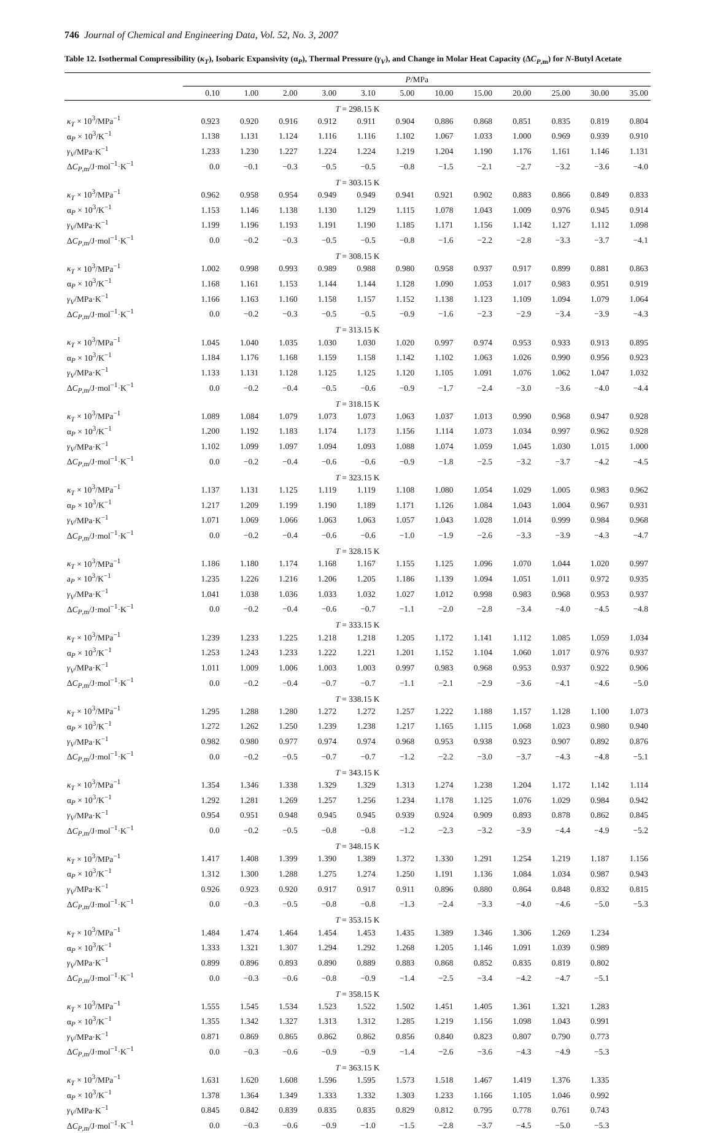746 Journal of Chemical and Engineering Data, Vol. 52, No. 3, 2007
Table 12. Isothermal Compressibility (κ<sub>T</sub>), Isobaric Expansivity (α<sub>P</sub>), Thermal Pressure (γ<sub>V</sub>), and Change in Molar Heat Capacity (ΔC<sub>P,m</sub>) for N-Butyl Acetate
| | P /MPa | | | | | | | | | | | |
| --- | --- | --- | --- | --- | --- | --- | --- | --- | --- | --- | --- | --- |
| | 0.10 | 1.00 | 2.00 | 3.00 | 3.10 | 5.00 | 10.00 | 15.00 | 20.00 | 25.00 | 30.00 | 35.00 |
| T = 298.15 K | | | | | | | | | | | | |
| κ<sub>T</sub> × 10<sup>3</sup>/MPa<sup>−1</sup> | 0.923 | 0.920 | 0.916 | 0.912 | 0.911 | 0.904 | 0.886 | 0.868 | 0.851 | 0.835 | 0.819 | 0.804 |
| α<sub>P</sub> × 10<sup>3</sup>/K<sup>−1</sup> | 1.138 | 1.131 | 1.124 | 1.116 | 1.116 | 1.102 | 1.067 | 1.033 | 1.000 | 0.969 | 0.939 | 0.910 |
| γ<sub>V</sub> /MPa·K<sup>−1</sup> | 1.233 | 1.230 | 1.227 | 1.224 | 1.224 | 1.219 | 1.204 | 1.190 | 1.176 | 1.161 | 1.146 | 1.131 |
| Δ C<sub>P,m</sub>/J·mol<sup>−1</sup>·K<sup>−1</sup> | 0.0 | −0.1 | −0.3 | −0.5 | −0.5 | −0.8 | −1.5 | −2.1 | −2.7 | −3.2 | −3.6 | −4.0 |
| T = 303.15 K | | | | | | | | | | | | |
| κ<sub>T</sub> × 10<sup>3</sup>/MPa<sup>−1</sup> | 0.962 | 0.958 | 0.954 | 0.949 | 0.949 | 0.941 | 0.921 | 0.902 | 0.883 | 0.866 | 0.849 | 0.833 |
| α<sub>P</sub> × 10<sup>3</sup>/K<sup>−1</sup> | 1.153 | 1.146 | 1.138 | 1.130 | 1.129 | 1.115 | 1.078 | 1.043 | 1.009 | 0.976 | 0.945 | 0.914 |
| γ<sub>V</sub> /MPa·K<sup>−1</sup> | 1.199 | 1.196 | 1.193 | 1.191 | 1.190 | 1.185 | 1.171 | 1.156 | 1.142 | 1.127 | 1.112 | 1.098 |
| Δ C<sub>P,m</sub>/J·mol<sup>−1</sup>·K<sup>−1</sup> | 0.0 | −0.2 | −0.3 | −0.5 | −0.5 | −0.8 | −1.6 | −2.2 | −2.8 | −3.3 | −3.7 | −4.1 |
| T = 308.15 K | | | | | | | | | | | | |
| κ<sub>T</sub> × 10<sup>3</sup>/MPa<sup>−1</sup> | 1.002 | 0.998 | 0.993 | 0.989 | 0.988 | 0.980 | 0.958 | 0.937 | 0.917 | 0.899 | 0.881 | 0.863 |
| α<sub>P</sub> × 10<sup>3</sup>/K<sup>−1</sup> | 1.168 | 1.161 | 1.153 | 1.144 | 1.144 | 1.128 | 1.090 | 1.053 | 1.017 | 0.983 | 0.951 | 0.919 |
| γ<sub>V</sub> /MPa·K<sup>−1</sup> | 1.166 | 1.163 | 1.160 | 1.158 | 1.157 | 1.152 | 1.138 | 1.123 | 1.109 | 1.094 | 1.079 | 1.064 |
| Δ C<sub>P,m</sub>/J·mol<sup>−1</sup>·K<sup>−1</sup> | 0.0 | −0.2 | −0.3 | −0.5 | −0.5 | −0.9 | −1.6 | −2.3 | −2.9 | −3.4 | −3.9 | −4.3 |
| T = 313.15 K | | | | | | | | | | | | |
| κ<sub>T</sub> × 10<sup>3</sup>/MPa<sup>−1</sup> | 1.045 | 1.040 | 1.035 | 1.030 | 1.030 | 1.020 | 0.997 | 0.974 | 0.953 | 0.933 | 0.913 | 0.895 |
| α<sub>P</sub> × 10<sup>3</sup>/K<sup>−1</sup> | 1.184 | 1.176 | 1.168 | 1.159 | 1.158 | 1.142 | 1.102 | 1.063 | 1.026 | 0.990 | 0.956 | 0.923 |
| γ<sub>V</sub> /MPa·K<sup>−1</sup> | 1.133 | 1.131 | 1.128 | 1.125 | 1.125 | 1.120 | 1.105 | 1.091 | 1.076 | 1.062 | 1.047 | 1.032 |
| Δ C<sub>P,m</sub>/J·mol<sup>−1</sup>·K<sup>−1</sup> | 0.0 | −0.2 | −0.4 | −0.5 | −0.6 | −0.9 | −1.7 | −2.4 | −3.0 | −3.6 | −4.0 | −4.4 |
| T = 318.15 K | | | | | | | | | | | | |
| κ<sub>T</sub> × 10<sup>3</sup>/MPa<sup>−1</sup> | 1.089 | 1.084 | 1.079 | 1.073 | 1.073 | 1.063 | 1.037 | 1.013 | 0.990 | 0.968 | 0.947 | 0.928 |
| α<sub>P</sub> × 10<sup>3</sup>/K<sup>−1</sup> | 1.200 | 1.192 | 1.183 | 1.174 | 1.173 | 1.156 | 1.114 | 1.073 | 1.034 | 0.997 | 0.962 | 0.928 |
| γ<sub>V</sub> /MPa·K<sup>−1</sup> | 1.102 | 1.099 | 1.097 | 1.094 | 1.093 | 1.088 | 1.074 | 1.059 | 1.045 | 1.030 | 1.015 | 1.000 |
| Δ C<sub>P,m</sub>/J·mol<sup>−1</sup>·K<sup>−1</sup> | 0.0 | −0.2 | −0.4 | −0.6 | −0.6 | −0.9 | −1.8 | −2.5 | −3.2 | −3.7 | −4.2 | −4.5 |
| T = 323.15 K | | | | | | | | | | | | |
| κ<sub>T</sub> × 10<sup>3</sup>/MPa<sup>−1</sup> | 1.137 | 1.131 | 1.125 | 1.119 | 1.119 | 1.108 | 1.080 | 1.054 | 1.029 | 1.005 | 0.983 | 0.962 |
| α<sub>P</sub> × 10<sup>3</sup>/K<sup>−1</sup> | 1.217 | 1.209 | 1.199 | 1.190 | 1.189 | 1.171 | 1.126 | 1.084 | 1.043 | 1.004 | 0.967 | 0.931 |
| γ<sub>V</sub> /MPa·K<sup>−1</sup> | 1.071 | 1.069 | 1.066 | 1.063 | 1.063 | 1.057 | 1.043 | 1.028 | 1.014 | 0.999 | 0.984 | 0.968 |
| Δ C<sub>P,m</sub>/J·mol<sup>−1</sup>·K<sup>−1</sup> | 0.0 | −0.2 | −0.4 | −0.6 | −0.6 | −1.0 | −1.9 | −2.6 | −3.3 | −3.9 | −4.3 | −4.7 |
| T = 328.15 K | | | | | | | | | | | | |
| κ<sub>T</sub> × 10<sup>3</sup>/MPa<sup>−1</sup> | 1.186 | 1.180 | 1.174 | 1.168 | 1.167 | 1.155 | 1.125 | 1.096 | 1.070 | 1.044 | 1.020 | 0.997 |
| a<sub>P</sub> × 10<sup>3</sup>/K<sup>−1</sup> | 1.235 | 1.226 | 1.216 | 1.206 | 1.205 | 1.186 | 1.139 | 1.094 | 1.051 | 1.011 | 0.972 | 0.935 |
| γ<sub>V</sub> /MPa·K<sup>−1</sup> | 1.041 | 1.038 | 1.036 | 1.033 | 1.032 | 1.027 | 1.012 | 0.998 | 0.983 | 0.968 | 0.953 | 0.937 |
| Δ C<sub>P,m</sub>/J·mol<sup>−1</sup>·K<sup>−1</sup> | 0.0 | −0.2 | −0.4 | −0.6 | −0.7 | −1.1 | −2.0 | −2.8 | −3.4 | −4.0 | −4.5 | −4.8 |
| T = 333.15 K | | | | | | | | | | | | |
| κ<sub>T</sub> × 10<sup>3</sup>/MPa<sup>−1</sup> | 1.239 | 1.233 | 1.225 | 1.218 | 1.218 | 1.205 | 1.172 | 1.141 | 1.112 | 1.085 | 1.059 | 1.034 |
| α<sub>P</sub> × 10<sup>3</sup>/K<sup>−1</sup> | 1.253 | 1.243 | 1.233 | 1.222 | 1.221 | 1.201 | 1.152 | 1.104 | 1.060 | 1.017 | 0.976 | 0.937 |
| γ<sub>V</sub> /MPa·K<sup>−1</sup> | 1.011 | 1.009 | 1.006 | 1.003 | 1.003 | 0.997 | 0.983 | 0.968 | 0.953 | 0.937 | 0.922 | 0.906 |
| Δ C<sub>P,m</sub>/J·mol<sup>−1</sup>·K<sup>−1</sup> | 0.0 | −0.2 | −0.4 | −0.7 | −0.7 | −1.1 | −2.1 | −2.9 | −3.6 | −4.1 | −4.6 | −5.0 |
| T = 338.15 K | | | | | | | | | | | | |
| κ<sub>T</sub> × 10<sup>3</sup>/MPa<sup>−1</sup> | 1.295 | 1.288 | 1.280 | 1.272 | 1.272 | 1.257 | 1.222 | 1.188 | 1.157 | 1.128 | 1.100 | 1.073 |
| α<sub>P</sub> × 10<sup>3</sup>/K<sup>−1</sup> | 1.272 | 1.262 | 1.250 | 1.239 | 1.238 | 1.217 | 1.165 | 1.115 | 1.068 | 1.023 | 0.980 | 0.940 |
| γ<sub>V</sub> /MPa·K<sup>−1</sup> | 0.982 | 0.980 | 0.977 | 0.974 | 0.974 | 0.968 | 0.953 | 0.938 | 0.923 | 0.907 | 0.892 | 0.876 |
| Δ C<sub>P,m</sub>/J·mol<sup>−1</sup>·K<sup>−1</sup> | 0.0 | −0.2 | −0.5 | −0.7 | −0.7 | −1.2 | −2.2 | −3.0 | −3.7 | −4.3 | −4.8 | −5.1 |
| T = 343.15 K | | | | | | | | | | | | |
| κ<sub>T</sub> × 10<sup>3</sup>/MPa<sup>−1</sup> | 1.354 | 1.346 | 1.338 | 1.329 | 1.329 | 1.313 | 1.274 | 1.238 | 1.204 | 1.172 | 1.142 | 1.114 |
| α<sub>P</sub> × 10<sup>3</sup>/K<sup>−1</sup> | 1.292 | 1.281 | 1.269 | 1.257 | 1.256 | 1.234 | 1.178 | 1.125 | 1.076 | 1.029 | 0.984 | 0.942 |
| γ<sub>V</sub> /MPa·K<sup>−1</sup> | 0.954 | 0.951 | 0.948 | 0.945 | 0.945 | 0.939 | 0.924 | 0.909 | 0.893 | 0.878 | 0.862 | 0.845 |
| Δ C<sub>P,m</sub>/J·mol<sup>−1</sup>·K<sup>−1</sup> | 0.0 | −0.2 | −0.5 | −0.8 | −0.8 | −1.2 | −2.3 | −3.2 | −3.9 | −4.4 | −4.9 | −5.2 |
| T = 348.15 K | | | | | | | | | | | | |
| κ<sub>T</sub> × 10<sup>3</sup>/MPa<sup>−1</sup> | 1.417 | 1.408 | 1.399 | 1.390 | 1.389 | 1.372 | 1.330 | 1.291 | 1.254 | 1.219 | 1.187 | 1.156 |
| α<sub>P</sub> × 10<sup>3</sup>/K<sup>−1</sup> | 1.312 | 1.300 | 1.288 | 1.275 | 1.274 | 1.250 | 1.191 | 1.136 | 1.084 | 1.034 | 0.987 | 0.943 |
| γ<sub>V</sub> /MPa·K<sup>−1</sup> | 0.926 | 0.923 | 0.920 | 0.917 | 0.917 | 0.911 | 0.896 | 0.880 | 0.864 | 0.848 | 0.832 | 0.815 |
| Δ C<sub>P,m</sub>/J·mol<sup>−1</sup>·K<sup>−1</sup> | 0.0 | −0.3 | −0.5 | −0.8 | −0.8 | −1.3 | −2.4 | −3.3 | −4.0 | −4.6 | −5.0 | −5.3 |
| T = 353.15 K | | | | | | | | | | | | |
| κ<sub>T</sub> × 10<sup>3</sup>/MPa<sup>−1</sup> | 1.484 | 1.474 | 1.464 | 1.454 | 1.453 | 1.435 | 1.389 | 1.346 | 1.306 | 1.269 | 1.234 | |
| α<sub>P</sub> × 10<sup>3</sup>/K<sup>−1</sup> | 1.333 | 1.321 | 1.307 | 1.294 | 1.292 | 1.268 | 1.205 | 1.146 | 1.091 | 1.039 | 0.989 | |
| γ<sub>V</sub> /MPa·K<sup>−1</sup> | 0.899 | 0.896 | 0.893 | 0.890 | 0.889 | 0.883 | 0.868 | 0.852 | 0.835 | 0.819 | 0.802 | |
| Δ C<sub>P,m</sub>/J·mol<sup>−1</sup>·K<sup>−1</sup> | 0.0 | −0.3 | −0.6 | −0.8 | −0.9 | −1.4 | −2.5 | −3.4 | −4.2 | −4.7 | −5.1 | |
| T = 358.15 K | | | | | | | | | | | | |
| κ<sub>T</sub> × 10<sup>3</sup>/MPa<sup>−1</sup> | 1.555 | 1.545 | 1.534 | 1.523 | 1.522 | 1.502 | 1.451 | 1.405 | 1.361 | 1.321 | 1.283 | |
| α<sub>P</sub> × 10<sup>3</sup>/K<sup>−1</sup> | 1.355 | 1.342 | 1.327 | 1.313 | 1.312 | 1.285 | 1.219 | 1.156 | 1.098 | 1.043 | 0.991 | |
| γ<sub>V</sub> /MPa·K<sup>−1</sup> | 0.871 | 0.869 | 0.865 | 0.862 | 0.862 | 0.856 | 0.840 | 0.823 | 0.807 | 0.790 | 0.773 | |
| Δ C<sub>P,m</sub>/J·mol<sup>−1</sup>·K<sup>−1</sup> | 0.0 | −0.3 | −0.6 | −0.9 | −0.9 | −1.4 | −2.6 | −3.6 | −4.3 | −4.9 | −5.3 | |
| T = 363.15 K | | | | | | | | | | | | |
| κ<sub>T</sub> × 10<sup>3</sup>/MPa<sup>−1</sup> | 1.631 | 1.620 | 1.608 | 1.596 | 1.595 | 1.573 | 1.518 | 1.467 | 1.419 | 1.376 | 1.335 | |
| α<sub>P</sub> × 10<sup>3</sup>/K<sup>−1</sup> | 1.378 | 1.364 | 1.349 | 1.333 | 1.332 | 1.303 | 1.233 | 1.166 | 1.105 | 1.046 | 0.992 | |
| γ<sub>V</sub> /MPa·K<sup>−1</sup> | 0.845 | 0.842 | 0.839 | 0.835 | 0.835 | 0.829 | 0.812 | 0.795 | 0.778 | 0.761 | 0.743 | |
| Δ C<sub>P,m</sub>/J·mol<sup>−1</sup>·K<sup>−1</sup> | 0.0 | −0.3 | −0.6 | −0.9 | −1.0 | −1.5 | −2.8 | −3.7 | −4.5 | −5.0 | −5.3 | |